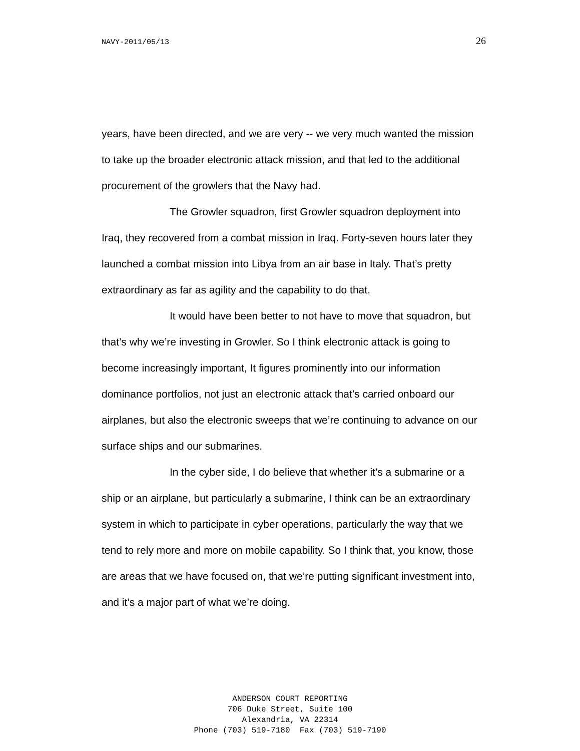NAVY-2011/05/13 26
years, have been directed, and we are very -- we very much wanted the mission to take up the broader electronic attack mission, and that led to the additional procurement of the growlers that the Navy had.
The Growler squadron, first Growler squadron deployment into Iraq, they recovered from a combat mission in Iraq. Forty-seven hours later they launched a combat mission into Libya from an air base in Italy. That’s pretty extraordinary as far as agility and the capability to do that.
It would have been better to not have to move that squadron, but that’s why we’re investing in Growler. So I think electronic attack is going to become increasingly important, It figures prominently into our information dominance portfolios, not just an electronic attack that’s carried onboard our airplanes, but also the electronic sweeps that we’re continuing to advance on our surface ships and our submarines.
In the cyber side, I do believe that whether it’s a submarine or a ship or an airplane, but particularly a submarine, I think can be an extraordinary system in which to participate in cyber operations, particularly the way that we tend to rely more and more on mobile capability. So I think that, you know, those are areas that we have focused on, that we’re putting significant investment into, and it’s a major part of what we’re doing.
ANDERSON COURT REPORTING
706 Duke Street, Suite 100
Alexandria, VA 22314
Phone (703) 519-7180 Fax (703) 519-7190